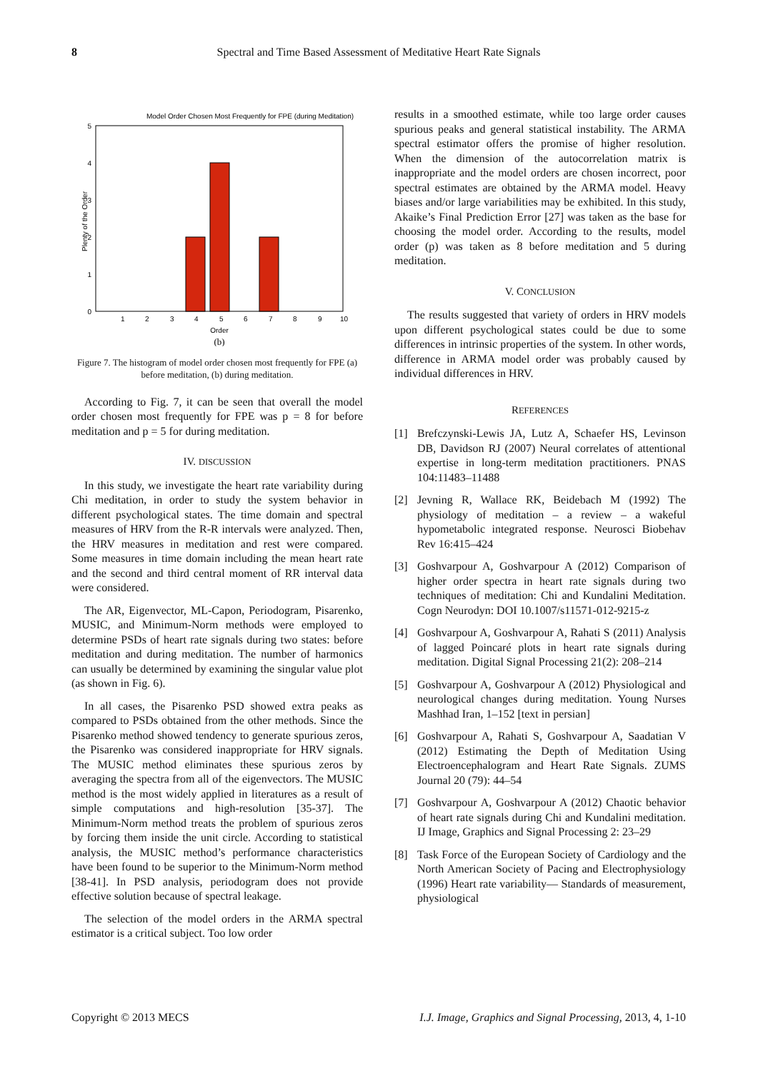8 Spectral and Time Based Assessment of Meditative Heart Rate Signals
Model Order Chosen Most Frequently for FPE (during Meditation)
0
1
2
3
4
5
1
2
3
4
5
6
7
8
9
10
Order
(b)
Plenty of the Order
Figure 7. The histogram of model order chosen most frequently for FPE (a) before meditation, (b) during meditation.
According to Fig. 7, it can be seen that overall the model order chosen most frequently for FPE was p = 8 for before meditation and p = 5 for during meditation.
IV. DISCUSSION
In this study, we investigate the heart rate variability during Chi meditation, in order to study the system behavior in different psychological states. The time domain and spectral measures of HRV from the R-R intervals were analyzed. Then, the HRV measures in meditation and rest were compared. Some measures in time domain including the mean heart rate and the second and third central moment of RR interval data were considered.
The AR, Eigenvector, ML-Capon, Periodogram, Pisarenko, MUSIC, and Minimum-Norm methods were employed to determine PSDs of heart rate signals during two states: before meditation and during meditation. The number of harmonics can usually be determined by examining the singular value plot (as shown in Fig. 6).
In all cases, the Pisarenko PSD showed extra peaks as compared to PSDs obtained from the other methods. Since the Pisarenko method showed tendency to generate spurious zeros, the Pisarenko was considered inappropriate for HRV signals. The MUSIC method eliminates these spurious zeros by averaging the spectra from all of the eigenvectors. The MUSIC method is the most widely applied in literatures as a result of simple computations and high-resolution [35-37]. The Minimum-Norm method treats the problem of spurious zeros by forcing them inside the unit circle. According to statistical analysis, the MUSIC method’s performance characteristics have been found to be superior to the Minimum-Norm method [38-41]. In PSD analysis, periodogram does not provide effective solution because of spectral leakage.
The selection of the model orders in the ARMA spectral estimator is a critical subject. Too low order
results in a smoothed estimate, while too large order causes spurious peaks and general statistical instability. The ARMA spectral estimator offers the promise of higher resolution. When the dimension of the autocorrelation matrix is inappropriate and the model orders are chosen incorrect, poor spectral estimates are obtained by the ARMA model. Heavy biases and/or large variabilities may be exhibited. In this study, Akaike’s Final Prediction Error [27] was taken as the base for choosing the model order. According to the results, model order (p) was taken as 8 before meditation and 5 during meditation.
V. CONCLUSION
The results suggested that variety of orders in HRV models upon different psychological states could be due to some differences in intrinsic properties of the system. In other words, difference in ARMA model order was probably caused by individual differences in HRV.
REFERENCES
[1] Brefczynski-Lewis JA, Lutz A, Schaefer HS, Levinson DB, Davidson RJ (2007) Neural correlates of attentional expertise in long-term meditation practitioners. PNAS 104:11483–11488
[2] Jevning R, Wallace RK, Beidebach M (1992) The physiology of meditation – a review – a wakeful hypometabolic integrated response. Neurosci Biobehav Rev 16:415–424
[3] Goshvarpour A, Goshvarpour A (2012) Comparison of higher order spectra in heart rate signals during two techniques of meditation: Chi and Kundalini Meditation. Cogn Neurodyn: DOI 10.1007/s11571-012-9215-z
[4] Goshvarpour A, Goshvarpour A, Rahati S (2011) Analysis of lagged Poincaré plots in heart rate signals during meditation. Digital Signal Processing 21(2): 208–214
[5] Goshvarpour A, Goshvarpour A (2012) Physiological and neurological changes during meditation. Young Nurses Mashhad Iran, 1–152 [text in persian]
[6] Goshvarpour A, Rahati S, Goshvarpour A, Saadatian V (2012) Estimating the Depth of Meditation Using Electroencephalogram and Heart Rate Signals. ZUMS Journal 20 (79): 44–54
[7] Goshvarpour A, Goshvarpour A (2012) Chaotic behavior of heart rate signals during Chi and Kundalini meditation. IJ Image, Graphics and Signal Processing 2: 23–29
[8] Task Force of the European Society of Cardiology and the North American Society of Pacing and Electrophysiology (1996) Heart rate variability— Standards of measurement, physiological
Copyright © 2013 MECS I.J. Image, Graphics and Signal Processing, 2013, 4, 1-10